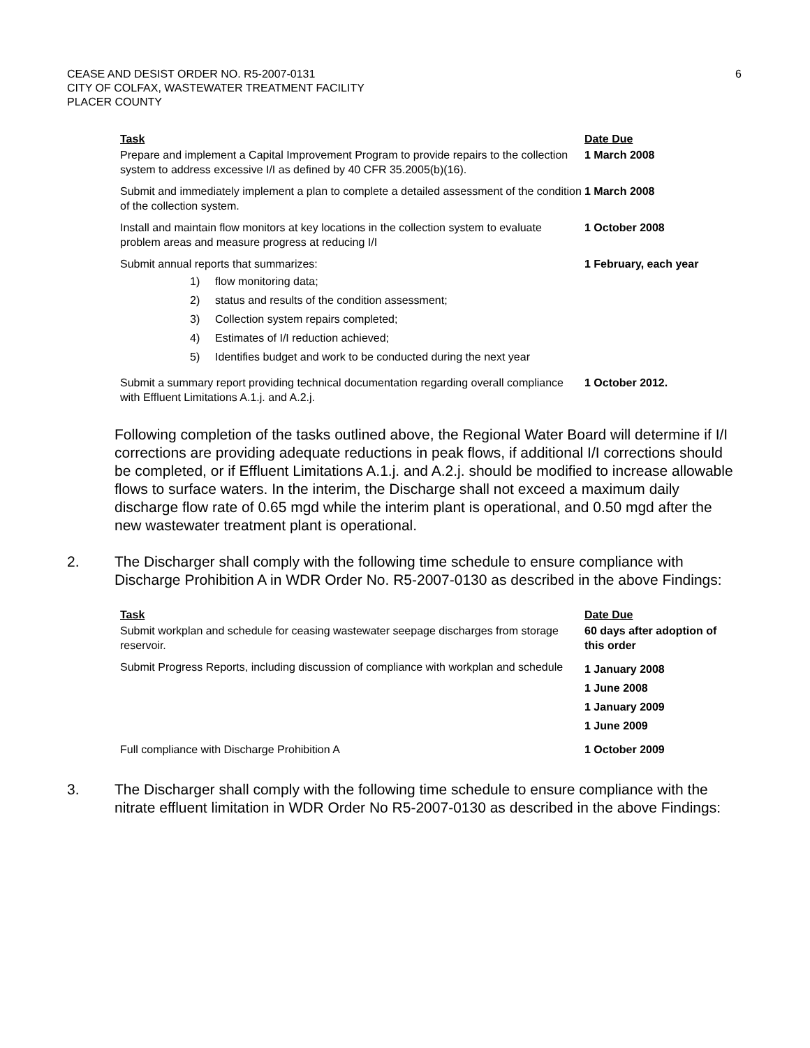6 CEASE AND DESIST ORDER NO. R5-2007-0131
CITY OF COLFAX, WASTEWATER TREATMENT FACILITY
PLACER COUNTY
| Task | Date Due |
| --- | --- |
| Prepare and implement a Capital Improvement Program to provide repairs to the collection system to address excessive I/I as defined by 40 CFR 35.2005(b)(16). | 1 March 2008 |
| Submit and immediately implement a plan to complete a detailed assessment of the condition of the collection system. | 1 March 2008 |
| Install and maintain flow monitors at key locations in the collection system to evaluate problem areas and measure progress at reducing I/I | 1 October 2008 |
| Submit annual reports that summarizes: 1) flow monitoring data; 2) status and results of the condition assessment; 3) Collection system repairs completed; 4) Estimates of I/I reduction achieved; 5) Identifies budget and work to be conducted during the next year | 1 February, each year |
| Submit a summary report providing technical documentation regarding overall compliance with Effluent Limitations A.1.j. and A.2.j. | 1 October 2012. |
Following completion of the tasks outlined above, the Regional Water Board will determine if I/I corrections are providing adequate reductions in peak flows, if additional I/I corrections should be completed, or if Effluent Limitations A.1.j. and A.2.j. should be modified to increase allowable flows to surface waters. In the interim, the Discharge shall not exceed a maximum daily discharge flow rate of 0.65 mgd while the interim plant is operational, and 0.50 mgd after the new wastewater treatment plant is operational.
2. The Discharger shall comply with the following time schedule to ensure compliance with Discharge Prohibition A in WDR Order No. R5-2007-0130 as described in the above Findings:
| Task | Date Due |
| --- | --- |
| Submit workplan and schedule for ceasing wastewater seepage discharges from storage reservoir. | 60 days after adoption of this order |
| Submit Progress Reports, including discussion of compliance with workplan and schedule | 1 January 2008 1 June 2008 1 January 2009 1 June 2009 |
| Full compliance with Discharge Prohibition A | 1 October 2009 |
3. The Discharger shall comply with the following time schedule to ensure compliance with the nitrate effluent limitation in WDR Order No R5-2007-0130 as described in the above Findings: